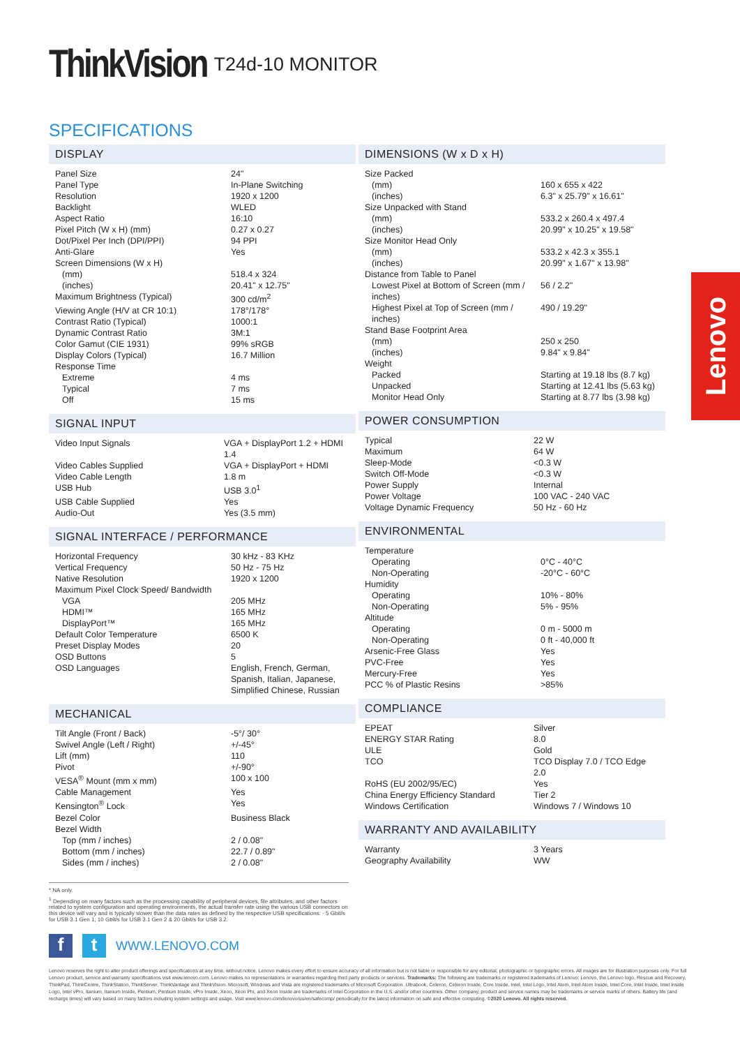ThinkVision T24d-10 MONITOR
SPECIFICATIONS
DISPLAY
| Panel Size | 24" |
| Panel Type | In-Plane Switching |
| Resolution | 1920 x 1200 |
| Backlight | WLED |
| Aspect Ratio | 16:10 |
| Pixel Pitch (W x H) (mm) | 0.27 x 0.27 |
| Dot/Pixel Per Inch (DPI/PPI) | 94 PPI |
| Anti-Glare | Yes |
| Screen Dimensions (W x H) | |
| (mm) | 518.4 x 324 |
| (inches) | 20.41" x 12.75" |
| Maximum Brightness (Typical) | 300 cd/m<sup>2</sup> |
| Viewing Angle (H/V at CR 10:1) | 178°/178° |
| Contrast Ratio (Typical) | 1000:1 |
| Dynamic Contrast Ratio | 3M:1 |
| Color Gamut (CIE 1931) | 99% sRGB |
| Display Colors (Typical) | 16.7 Million |
| Response Time | |
| Extreme | 4 ms |
| Typical | 7 ms |
| Off | 15 ms |
SIGNAL INPUT
| Video Input Signals | VGA + DisplayPort 1.2 + HDMI 1.4 |
| Video Cables Supplied | VGA + DisplayPort + HDMI |
| Video Cable Length | 1.8 m |
| USB Hub | USB 3.0<sup>1</sup> |
| USB Cable Supplied | Yes |
| Audio-Out | Yes (3.5 mm) |
SIGNAL INTERFACE / PERFORMANCE
| Horizontal Frequency | 30 kHz - 83 KHz |
| Vertical Frequency | 50 Hz - 75 Hz |
| Native Resolution | 1920 x 1200 |
| Maximum Pixel Clock Speed/ Bandwidth | |
| VGA | 205 MHz |
| HDMI™ | 165 MHz |
| DisplayPort™ | 165 MHz |
| Default Color Temperature | 6500 K |
| Preset Display Modes | 20 |
| OSD Buttons | 5 |
| OSD Languages | English, French, German, Spanish, Italian, Japanese, Simplified Chinese, Russian |
MECHANICAL
| Tilt Angle (Front / Back) | -5°/ 30° |
| Swivel Angle (Left / Right) | +/-45° |
| Lift (mm) | 110 |
| Pivot | +/-90° |
| VESA<sup>®</sup> Mount (mm x mm) | 100 x 100 |
| Cable Management | Yes |
| Kensington<sup>®</sup> Lock | Yes |
| Bezel Color | Business Black |
| Bezel Width | |
| Top (mm / inches) | 2 / 0.08" |
| Bottom (mm / inches) | 22.7 / 0.89" |
| Sides (mm / inches) | 2 / 0.08" |
DIMENSIONS (W x D x H)
| Size Packed | |
| (mm) | 160 x 655 x 422 |
| (inches) | 6.3" x 25.79" x 16.61" |
| Size Unpacked with Stand | |
| (mm) | 533.2 x 260.4 x 497.4 |
| (inches) | 20.99" x 10.25" x 19.58" |
| Size Monitor Head Only | |
| (mm) | 533.2 x 42.3 x 355.1 |
| (inches) | 20.99" x 1.67" x 13.98" |
| Distance from Table to Panel | |
| Lowest Pixel at Bottom of Screen (mm / inches) | 56 / 2.2" |
| Highest Pixel at Top of Screen (mm / inches) | 490 / 19.29" |
| Stand Base Footprint Area | |
| (mm) | 250 x 250 |
| (inches) | 9.84" x 9.84" |
| Weight | |
| Packed | Starting at 19.18 lbs (8.7 kg) |
| Unpacked | Starting at 12.41 lbs (5.63 kg) |
| Monitor Head Only | Starting at 8.77 lbs (3.98 kg) |
POWER CONSUMPTION
| Typical | 22 W |
| Maximum | 64 W |
| Sleep-Mode | <0.3 W |
| Switch Off-Mode | <0.3 W |
| Power Supply | Internal |
| Power Voltage | 100 VAC - 240 VAC |
| Voltage Dynamic Frequency | 50 Hz - 60 Hz |
ENVIRONMENTAL
| Temperature | |
| Operating | 0°C - 40°C |
| Non-Operating | -20°C - 60°C |
| Humidity | |
| Operating | 10% - 80% |
| Non-Operating | 5% - 95% |
| Altitude | |
| Operating | 0 m - 5000 m |
| Non-Operating | 0 ft - 40,000 ft |
| Arsenic-Free Glass | Yes |
| PVC-Free | Yes |
| Mercury-Free | Yes |
| PCC % of Plastic Resins | >85% |
COMPLIANCE
| EPEAT | Silver |
| ENERGY STAR Rating | 8.0 |
| ULE | Gold |
| TCO | TCO Display 7.0 / TCO Edge 2.0 |
| RoHS (EU 2002/95/EC) | Yes |
| China Energy Efficiency Standard | Tier 2 |
| Windows Certification | Windows 7 / Windows 10 |
WARRANTY AND AVAILABILITY
| Warranty | 3 Years |
| Geography Availability | WW |
Lenovo
* NA only.
<sup>1</sup> Depending on many factors such as the processing capability of peripheral devices, file attributes, and other factors related to system configuration and operating environments, the actual transfer rate using the various USB connectors on this device will vary and is typically slower than the data rates as defined by the respective USB specifications: - 5 Gbit/s for USB 3.1 Gen 1; 10 Gbit/s for USB 3.1 Gen 2 & 20 Gbit/s for USB 3.2.
f t
WWW.LENOVO.COM
Lenovo reserves the right to alter product offerings and specifications at any time, without notice. Lenovo makes every effort to ensure accuracy of all information but is not liable or responsible for any editorial, photographic or typographic errors. All images are for illustration purposes only. For full Lenovo product, service and warranty specifications visit www.lenovo.com. Lenovo makes no representations or warranties regarding third party products or services. Trademarks: The following are trademarks or registered trademarks of Lenovo: Lenovo, the Lenovo logo, Rescue and Recovery, ThinkPad, ThinkCentre, ThinkStation, ThinkServer, ThinkVantage and ThinkVision. Microsoft, Windows and Vista are registered trademarks of Microsoft Corporation. Ultrabook, Celeron, Celeron Inside, Core Inside, Intel, Intel Logo, Intel Atom, Intel Atom Inside, Intel Core, Intel Inside, Intel Inside Logo, Intel vPro, Itanium, Itanium Inside, Pentium, Pentium Inside, vPro Inside, Xeon, Xeon Phi, and Xeon Inside are trademarks of Intel Corporation in the U.S. and/or other countries. Other company, product and service names may be trademarks or service marks of others. Battery life (and recharge times) will vary based on many factors including system settings and usage. Visit www.lenovo.com/lenovo/us/en/safecomp/ periodically for the latest information on safe and effective computing. ©2020 Lenovo. All rights reserved.